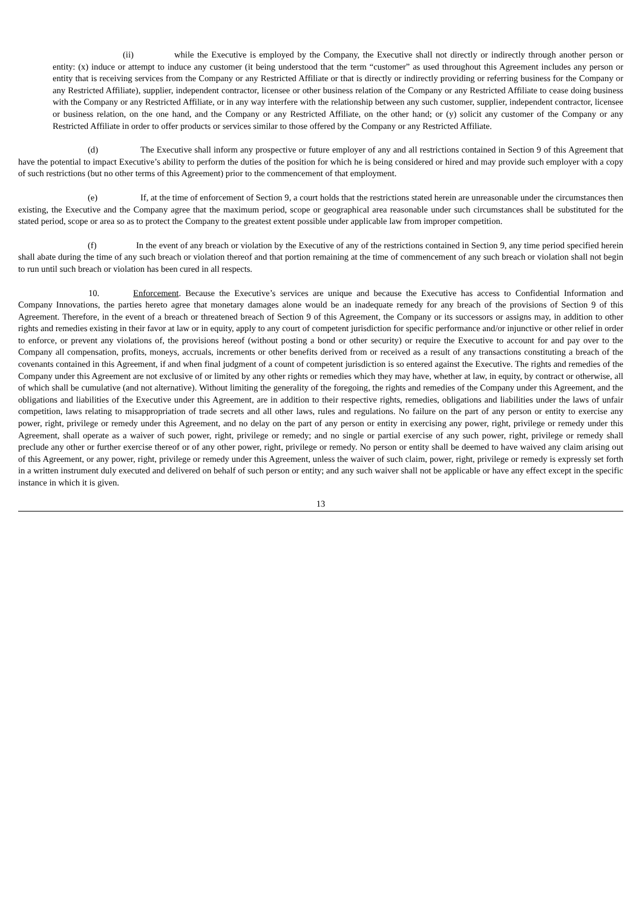(ii) while the Executive is employed by the Company, the Executive shall not directly or indirectly through another person or entity: (x) induce or attempt to induce any customer (it being understood that the term “customer” as used throughout this Agreement includes any person or entity that is receiving services from the Company or any Restricted Affiliate or that is directly or indirectly providing or referring business for the Company or any Restricted Affiliate), supplier, independent contractor, licensee or other business relation of the Company or any Restricted Affiliate to cease doing business with the Company or any Restricted Affiliate, or in any way interfere with the relationship between any such customer, supplier, independent contractor, licensee or business relation, on the one hand, and the Company or any Restricted Affiliate, on the other hand; or (y) solicit any customer of the Company or any Restricted Affiliate in order to offer products or services similar to those offered by the Company or any Restricted Affiliate.
(d) The Executive shall inform any prospective or future employer of any and all restrictions contained in Section 9 of this Agreement that have the potential to impact Executive’s ability to perform the duties of the position for which he is being considered or hired and may provide such employer with a copy of such restrictions (but no other terms of this Agreement) prior to the commencement of that employment.
(e) If, at the time of enforcement of Section 9, a court holds that the restrictions stated herein are unreasonable under the circumstances then existing, the Executive and the Company agree that the maximum period, scope or geographical area reasonable under such circumstances shall be substituted for the stated period, scope or area so as to protect the Company to the greatest extent possible under applicable law from improper competition.
(f) In the event of any breach or violation by the Executive of any of the restrictions contained in Section 9, any time period specified herein shall abate during the time of any such breach or violation thereof and that portion remaining at the time of commencement of any such breach or violation shall not begin to run until such breach or violation has been cured in all respects.
10. Enforcement. Because the Executive’s services are unique and because the Executive has access to Confidential Information and Company Innovations, the parties hereto agree that monetary damages alone would be an inadequate remedy for any breach of the provisions of Section 9 of this Agreement. Therefore, in the event of a breach or threatened breach of Section 9 of this Agreement, the Company or its successors or assigns may, in addition to other rights and remedies existing in their favor at law or in equity, apply to any court of competent jurisdiction for specific performance and/or injunctive or other relief in order to enforce, or prevent any violations of, the provisions hereof (without posting a bond or other security) or require the Executive to account for and pay over to the Company all compensation, profits, moneys, accruals, increments or other benefits derived from or received as a result of any transactions constituting a breach of the covenants contained in this Agreement, if and when final judgment of a count of competent jurisdiction is so entered against the Executive. The rights and remedies of the Company under this Agreement are not exclusive of or limited by any other rights or remedies which they may have, whether at law, in equity, by contract or otherwise, all of which shall be cumulative (and not alternative). Without limiting the generality of the foregoing, the rights and remedies of the Company under this Agreement, and the obligations and liabilities of the Executive under this Agreement, are in addition to their respective rights, remedies, obligations and liabilities under the laws of unfair competition, laws relating to misappropriation of trade secrets and all other laws, rules and regulations. No failure on the part of any person or entity to exercise any power, right, privilege or remedy under this Agreement, and no delay on the part of any person or entity in exercising any power, right, privilege or remedy under this Agreement, shall operate as a waiver of such power, right, privilege or remedy; and no single or partial exercise of any such power, right, privilege or remedy shall preclude any other or further exercise thereof or of any other power, right, privilege or remedy. No person or entity shall be deemed to have waived any claim arising out of this Agreement, or any power, right, privilege or remedy under this Agreement, unless the waiver of such claim, power, right, privilege or remedy is expressly set forth in a written instrument duly executed and delivered on behalf of such person or entity; and any such waiver shall not be applicable or have any effect except in the specific instance in which it is given.
13